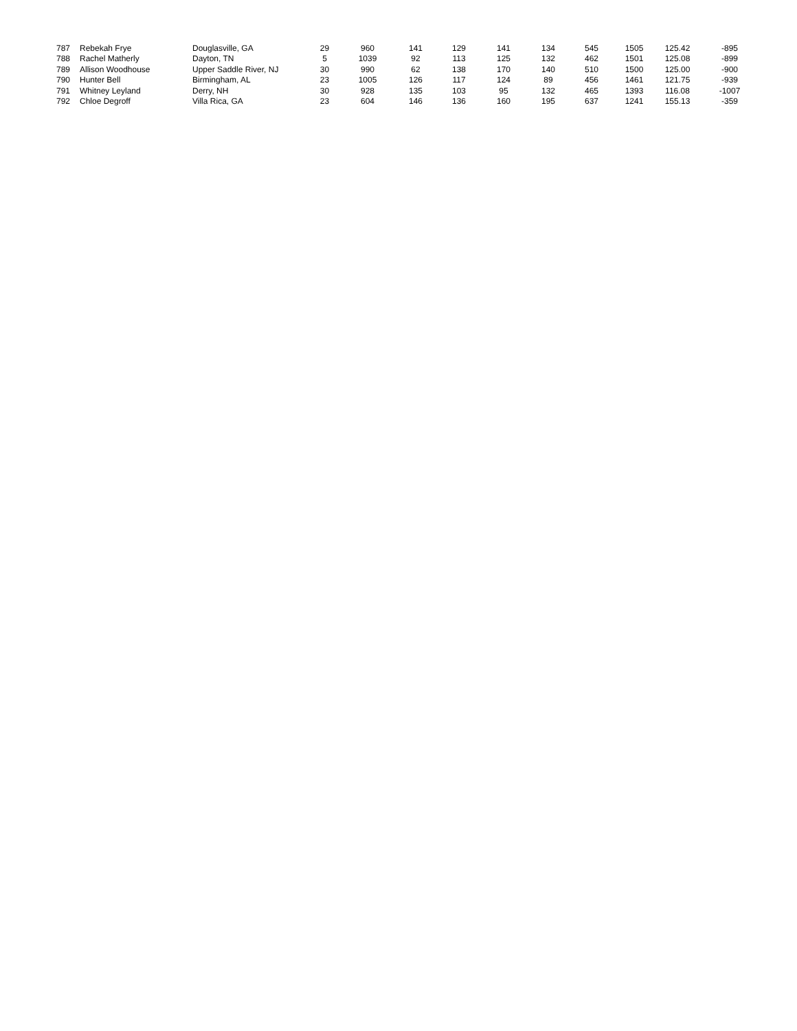| 787 | Rebekah Frye | Douglasville, GA | 29 | 960 | 141 | 129 | 141 | 134 | 545 | 1505 | 125.42 | -895 |
| 788 | Rachel Matherly | Dayton, TN | 5 | 1039 | 92 | 113 | 125 | 132 | 462 | 1501 | 125.08 | -899 |
| 789 | Allison Woodhouse | Upper Saddle River, NJ | 30 | 990 | 62 | 138 | 170 | 140 | 510 | 1500 | 125.00 | -900 |
| 790 | Hunter Bell | Birmingham, AL | 23 | 1005 | 126 | 117 | 124 | 89 | 456 | 1461 | 121.75 | -939 |
| 791 | Whitney Leyland | Derry, NH | 30 | 928 | 135 | 103 | 95 | 132 | 465 | 1393 | 116.08 | -1007 |
| 792 | Chloe Degroff | Villa Rica, GA | 23 | 604 | 146 | 136 | 160 | 195 | 637 | 1241 | 155.13 | -359 |